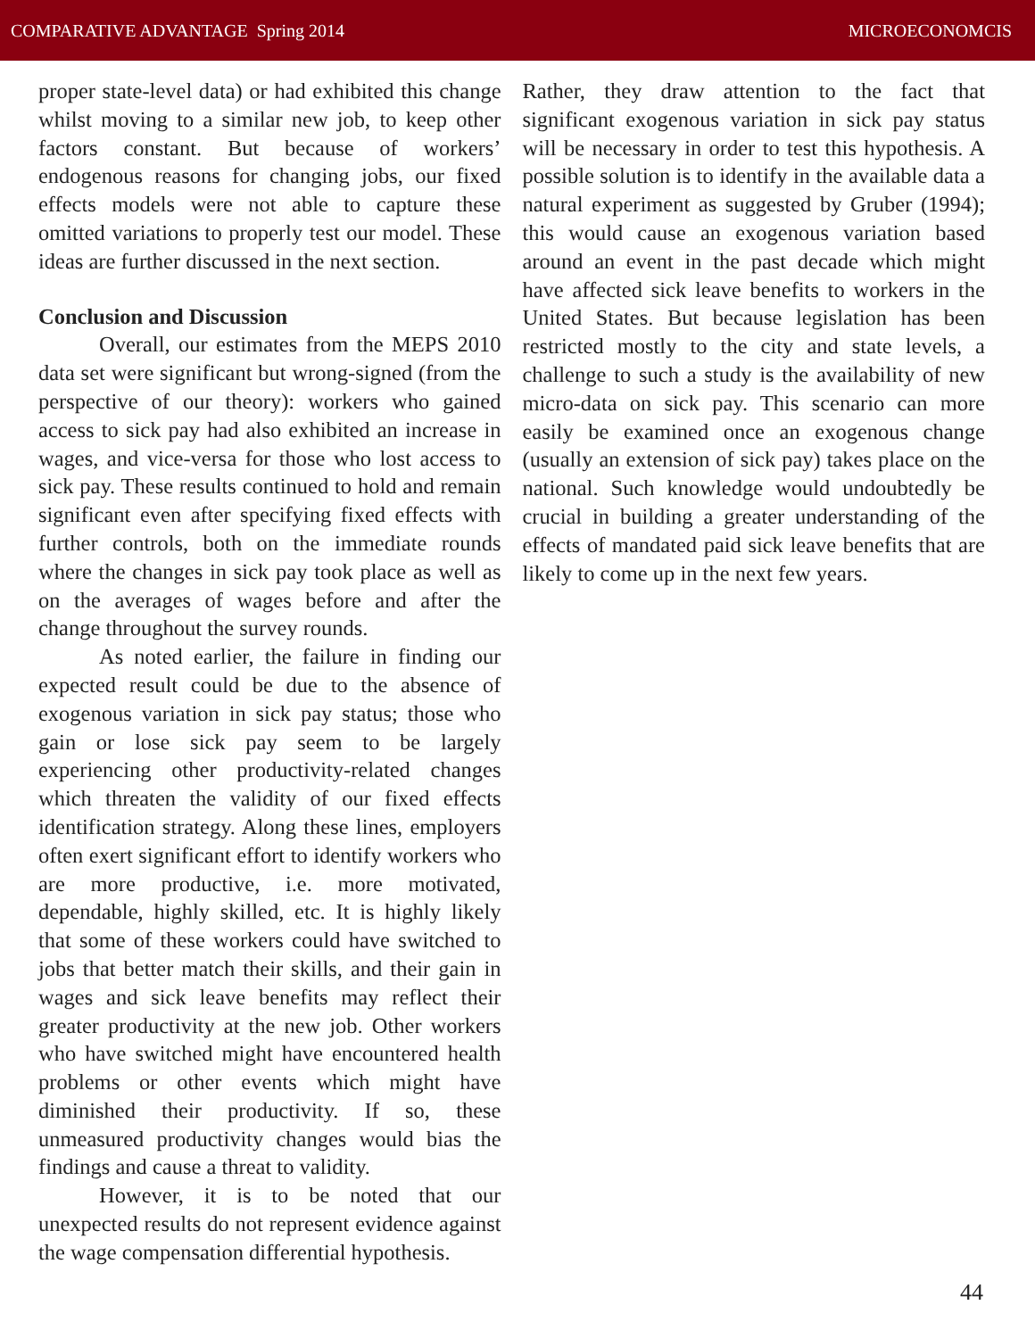COMPARATIVE ADVANTAGE Spring 2014 MICROECONOMCIS
proper state-level data) or had exhibited this change whilst moving to a similar new job, to keep other factors constant. But because of workers’ endogenous reasons for changing jobs, our fixed effects models were not able to capture these omitted variations to properly test our model. These ideas are further discussed in the next section.
Conclusion and Discussion
Overall, our estimates from the MEPS 2010 data set were significant but wrong-signed (from the perspective of our theory): workers who gained access to sick pay had also exhibited an increase in wages, and vice-versa for those who lost access to sick pay. These results continued to hold and remain significant even after specifying fixed effects with further controls, both on the immediate rounds where the changes in sick pay took place as well as on the averages of wages before and after the change throughout the survey rounds.
As noted earlier, the failure in finding our expected result could be due to the absence of exogenous variation in sick pay status; those who gain or lose sick pay seem to be largely experiencing other productivity-related changes which threaten the validity of our fixed effects identification strategy. Along these lines, employers often exert significant effort to identify workers who are more productive, i.e. more motivated, dependable, highly skilled, etc. It is highly likely that some of these workers could have switched to jobs that better match their skills, and their gain in wages and sick leave benefits may reflect their greater productivity at the new job. Other workers who have switched might have encountered health problems or other events which might have diminished their productivity. If so, these unmeasured productivity changes would bias the findings and cause a threat to validity.
However, it is to be noted that our unexpected results do not represent evidence against the wage compensation differential hypothesis.
Rather, they draw attention to the fact that significant exogenous variation in sick pay status will be necessary in order to test this hypothesis. A possible solution is to identify in the available data a natural experiment as suggested by Gruber (1994); this would cause an exogenous variation based around an event in the past decade which might have affected sick leave benefits to workers in the United States. But because legislation has been restricted mostly to the city and state levels, a challenge to such a study is the availability of new micro-data on sick pay. This scenario can more easily be examined once an exogenous change (usually an extension of sick pay) takes place on the national. Such knowledge would undoubtedly be crucial in building a greater understanding of the effects of mandated paid sick leave benefits that are likely to come up in the next few years.
44